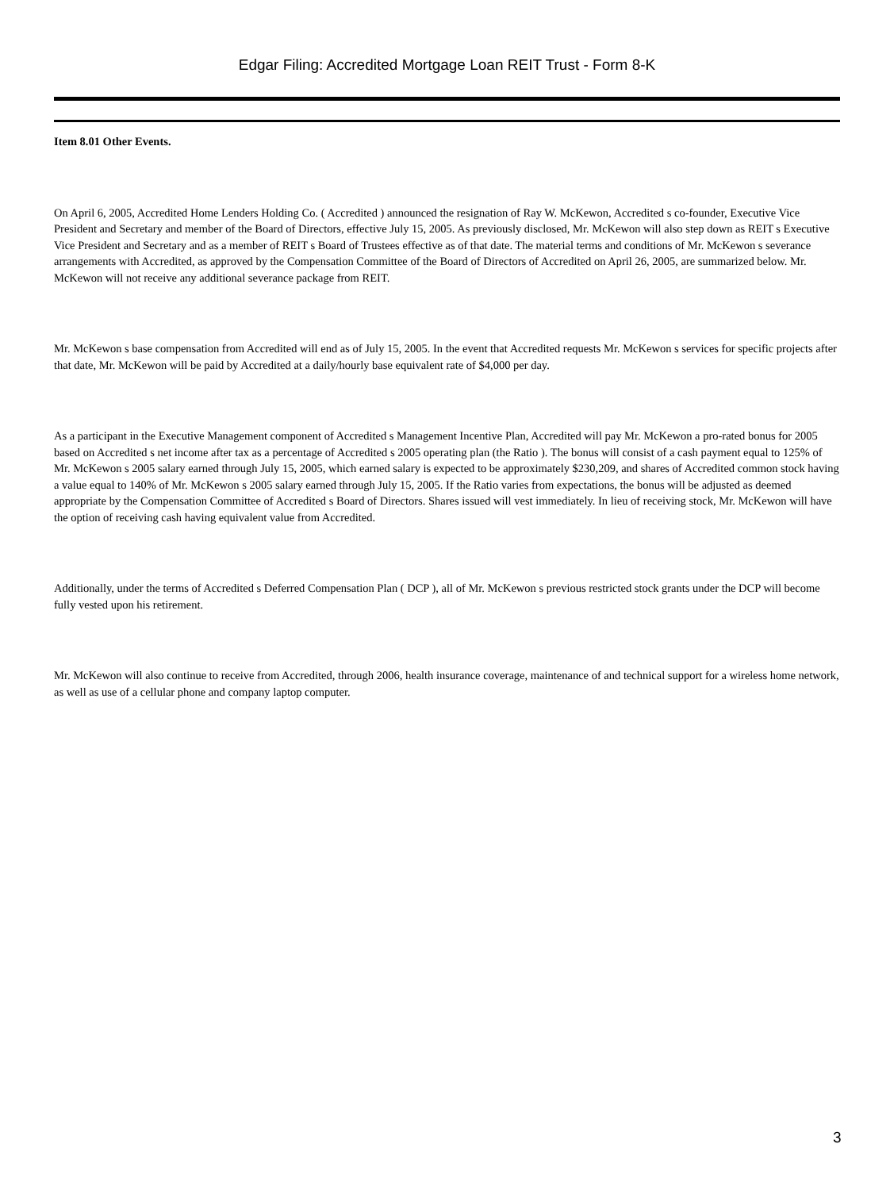Edgar Filing: Accredited Mortgage Loan REIT Trust - Form 8-K
Item 8.01 Other Events.
On April 6, 2005, Accredited Home Lenders Holding Co. ( Accredited ) announced the resignation of Ray W. McKewon, Accredited s co-founder, Executive Vice President and Secretary and member of the Board of Directors, effective July 15, 2005. As previously disclosed, Mr. McKewon will also step down as REIT s Executive Vice President and Secretary and as a member of REIT s Board of Trustees effective as of that date. The material terms and conditions of Mr. McKewon s severance arrangements with Accredited, as approved by the Compensation Committee of the Board of Directors of Accredited on April 26, 2005, are summarized below. Mr. McKewon will not receive any additional severance package from REIT.
Mr. McKewon s base compensation from Accredited will end as of July 15, 2005. In the event that Accredited requests Mr. McKewon s services for specific projects after that date, Mr. McKewon will be paid by Accredited at a daily/hourly base equivalent rate of $4,000 per day.
As a participant in the Executive Management component of Accredited s Management Incentive Plan, Accredited will pay Mr. McKewon a pro-rated bonus for 2005 based on Accredited s net income after tax as a percentage of Accredited s 2005 operating plan (the Ratio ). The bonus will consist of a cash payment equal to 125% of Mr. McKewon s 2005 salary earned through July 15, 2005, which earned salary is expected to be approximately $230,209, and shares of Accredited common stock having a value equal to 140% of Mr. McKewon s 2005 salary earned through July 15, 2005. If the Ratio varies from expectations, the bonus will be adjusted as deemed appropriate by the Compensation Committee of Accredited s Board of Directors. Shares issued will vest immediately. In lieu of receiving stock, Mr. McKewon will have the option of receiving cash having equivalent value from Accredited.
Additionally, under the terms of Accredited s Deferred Compensation Plan ( DCP ), all of Mr. McKewon s previous restricted stock grants under the DCP will become fully vested upon his retirement.
Mr. McKewon will also continue to receive from Accredited, through 2006, health insurance coverage, maintenance of and technical support for a wireless home network, as well as use of a cellular phone and company laptop computer.
3